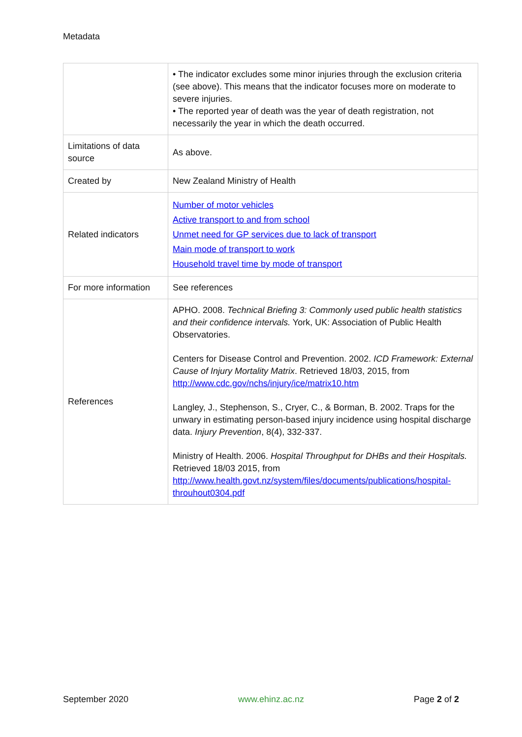Metadata
| | • The indicator excludes some minor injuries through the exclusion criteria (see above). This means that the indicator focuses more on moderate to severe injuries. • The reported year of death was the year of death registration, not necessarily the year in which the death occurred. |
| Limitations of data source | As above. |
| Created by | New Zealand Ministry of Health |
| Related indicators | Number of motor vehicles Active transport to and from school Unmet need for GP services due to lack of transport Main mode of transport to work Household travel time by mode of transport |
| For more information | See references |
| References | APHO. 2008. Technical Briefing 3: Commonly used public health statistics and their confidence intervals. York, UK: Association of Public Health Observatories. Centers for Disease Control and Prevention. 2002. ICD Framework: External Cause of Injury Mortality Matrix . Retrieved 18/03, 2015, from http://www.cdc.gov/nchs/injury/ice/matrix10.htm Langley, J., Stephenson, S., Cryer, C., & Borman, B. 2002. Traps for the unwary in estimating person-based injury incidence using hospital discharge data. Injury Prevention , 8(4), 332-337. Ministry of Health. 2006. Hospital Throughput for DHBs and their Hospitals. Retrieved 18/03 2015, from http://www.health.govt.nz/system/files/documents/publications/hospital-throuhout0304.pdf |
September 2020 www.ehinz.ac.nz Page 2 of 2